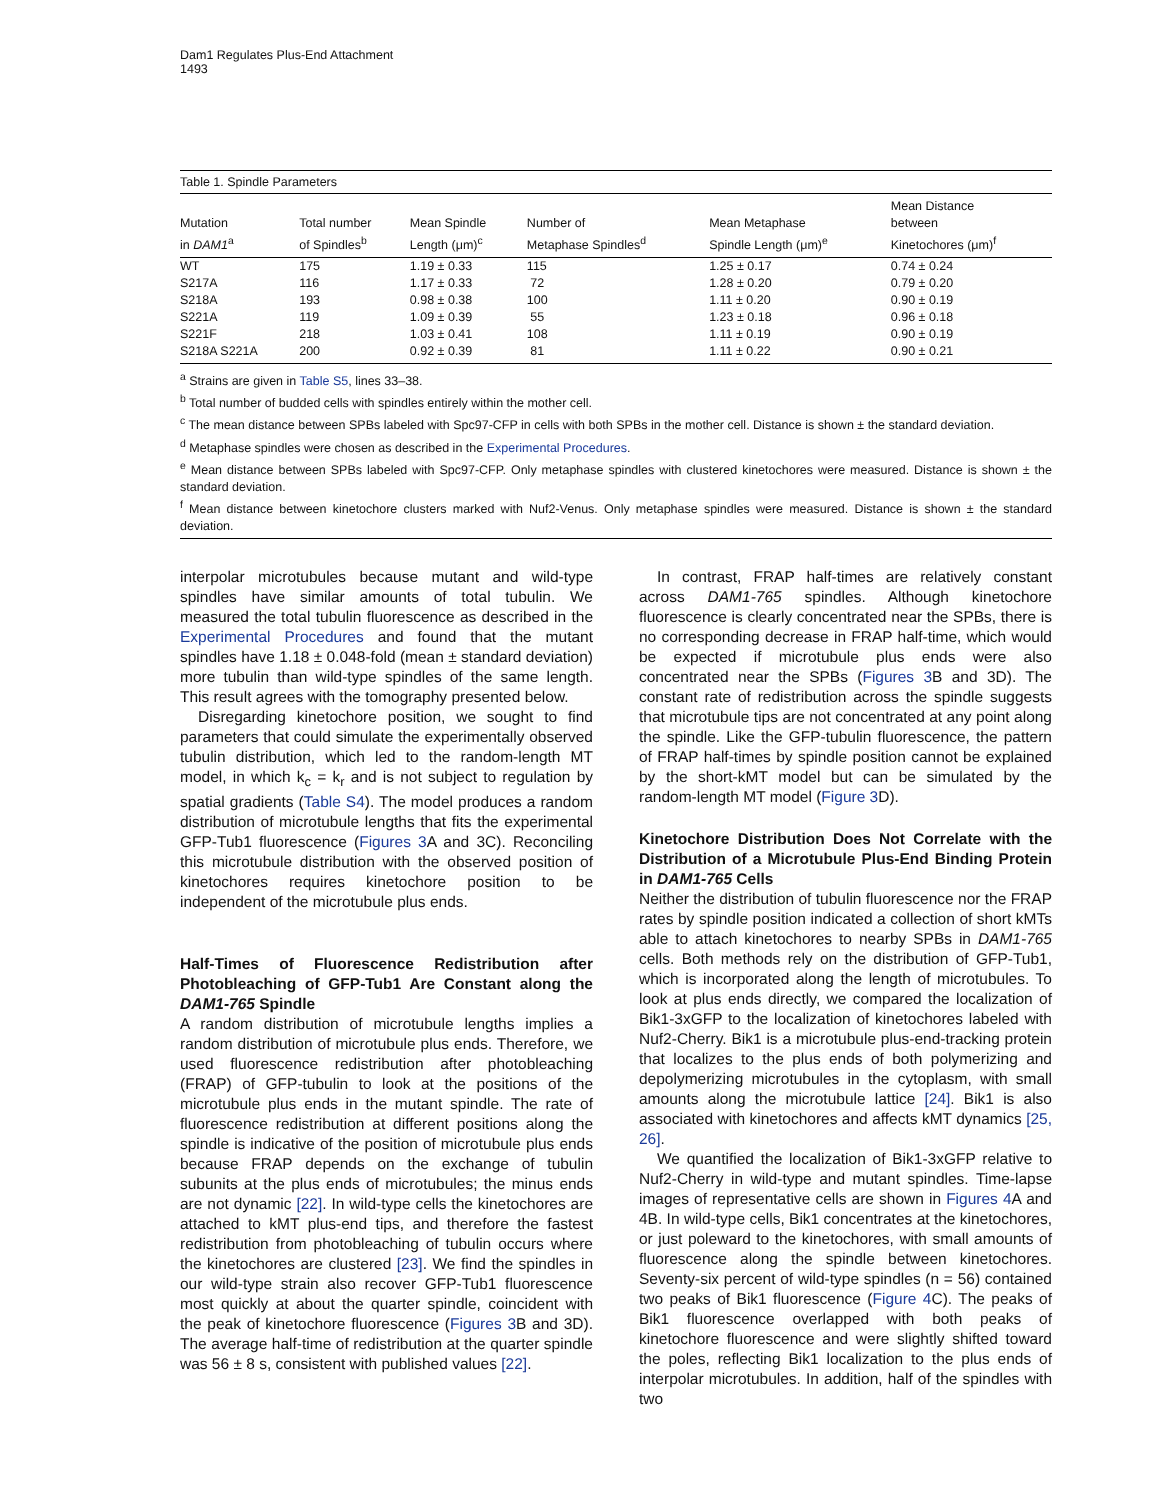Dam1 Regulates Plus-End Attachment
1493
Table 1. Spindle Parameters
| Mutation in DAM1<sup>a</sup> | Total number of Spindles<sup>b</sup> | Mean Spindle Length (μm)<sup>c</sup> | Number of Metaphase Spindles<sup>d</sup> | Mean Metaphase Spindle Length (μm)<sup>e</sup> | Mean Distance between Kinetochores (μm)<sup>f</sup> |
| --- | --- | --- | --- | --- | --- |
| WT | 175 | 1.19 ± 0.33 | 115 | 1.25 ± 0.17 | 0.74 ± 0.24 |
| S217A | 116 | 1.17 ± 0.33 | 72 | 1.28 ± 0.20 | 0.79 ± 0.20 |
| S218A | 193 | 0.98 ± 0.38 | 100 | 1.11 ± 0.20 | 0.90 ± 0.19 |
| S221A | 119 | 1.09 ± 0.39 | 55 | 1.23 ± 0.18 | 0.96 ± 0.18 |
| S221F | 218 | 1.03 ± 0.41 | 108 | 1.11 ± 0.19 | 0.90 ± 0.19 |
| S218A S221A | 200 | 0.92 ± 0.39 | 81 | 1.11 ± 0.22 | 0.90 ± 0.21 |
<sup>a</sup> Strains are given in Table S5, lines 33–38.
<sup>b</sup> Total number of budded cells with spindles entirely within the mother cell.
<sup>c</sup> The mean distance between SPBs labeled with Spc97-CFP in cells with both SPBs in the mother cell. Distance is shown ± the standard deviation.
<sup>d</sup> Metaphase spindles were chosen as described in the Experimental Procedures.
<sup>e</sup> Mean distance between SPBs labeled with Spc97-CFP. Only metaphase spindles with clustered kinetochores were measured. Distance is shown ± the standard deviation.
<sup>f</sup> Mean distance between kinetochore clusters marked with Nuf2-Venus. Only metaphase spindles were measured. Distance is shown ± the standard deviation.
interpolar microtubules because mutant and wild-type spindles have similar amounts of total tubulin. We measured the total tubulin fluorescence as described in the Experimental Procedures and found that the mutant spindles have 1.18 ± 0.048-fold (mean ± standard deviation) more tubulin than wild-type spindles of the same length. This result agrees with the tomography presented below.
Disregarding kinetochore position, we sought to find parameters that could simulate the experimentally observed tubulin distribution, which led to the random-length MT model, in which k<sub>c</sub> = k<sub>r</sub> and is not subject to regulation by spatial gradients (Table S4). The model produces a random distribution of microtubule lengths that fits the experimental GFP-Tub1 fluorescence (Figures 3 A and 3C). Reconciling this microtubule distribution with the observed position of kinetochores requires kinetochore position to be independent of the microtubule plus ends.
Half-Times of Fluorescence Redistribution after Photobleaching of GFP-Tub1 Are Constant along the DAM1-765 Spindle
A random distribution of microtubule lengths implies a random distribution of microtubule plus ends. Therefore, we used fluorescence redistribution after photobleaching (FRAP) of GFP-tubulin to look at the positions of the microtubule plus ends in the mutant spindle. The rate of fluorescence redistribution at different positions along the spindle is indicative of the position of microtubule plus ends because FRAP depends on the exchange of tubulin subunits at the plus ends of microtubules; the minus ends are not dynamic [22]. In wild-type cells the kinetochores are attached to kMT plus-end tips, and therefore the fastest redistribution from photobleaching of tubulin occurs where the kinetochores are clustered [23]. We find the spindles in our wild-type strain also recover GFP-Tub1 fluorescence most quickly at about the quarter spindle, coincident with the peak of kinetochore fluorescence (Figures 3 B and 3D). The average half-time of redistribution at the quarter spindle was 56 ± 8 s, consistent with published values [22].
In contrast, FRAP half-times are relatively constant across DAM1-765 spindles. Although kinetochore fluorescence is clearly concentrated near the SPBs, there is no corresponding decrease in FRAP half-time, which would be expected if microtubule plus ends were also concentrated near the SPBs (Figures 3 B and 3D). The constant rate of redistribution across the spindle suggests that microtubule tips are not concentrated at any point along the spindle. Like the GFP-tubulin fluorescence, the pattern of FRAP half-times by spindle position cannot be explained by the short-kMT model but can be simulated by the random-length MT model (Figure 3 D).
Kinetochore Distribution Does Not Correlate with the Distribution of a Microtubule Plus-End Binding Protein in DAM1-765 Cells
Neither the distribution of tubulin fluorescence nor the FRAP rates by spindle position indicated a collection of short kMTs able to attach kinetochores to nearby SPBs in DAM1-765 cells. Both methods rely on the distribution of GFP-Tub1, which is incorporated along the length of microtubules. To look at plus ends directly, we compared the localization of Bik1-3xGFP to the localization of kinetochores labeled with Nuf2-Cherry. Bik1 is a microtubule plus-end-tracking protein that localizes to the plus ends of both polymerizing and depolymerizing microtubules in the cytoplasm, with small amounts along the microtubule lattice [24]. Bik1 is also associated with kinetochores and affects kMT dynamics [25, 26].
We quantified the localization of Bik1-3xGFP relative to Nuf2-Cherry in wild-type and mutant spindles. Time-lapse images of representative cells are shown in Figures 4 A and 4B. In wild-type cells, Bik1 concentrates at the kinetochores, or just poleward to the kinetochores, with small amounts of fluorescence along the spindle between kinetochores. Seventy-six percent of wild-type spindles (n = 56) contained two peaks of Bik1 fluorescence (Figure 4 C). The peaks of Bik1 fluorescence overlapped with both peaks of kinetochore fluorescence and were slightly shifted toward the poles, reflecting Bik1 localization to the plus ends of interpolar microtubules. In addition, half of the spindles with two